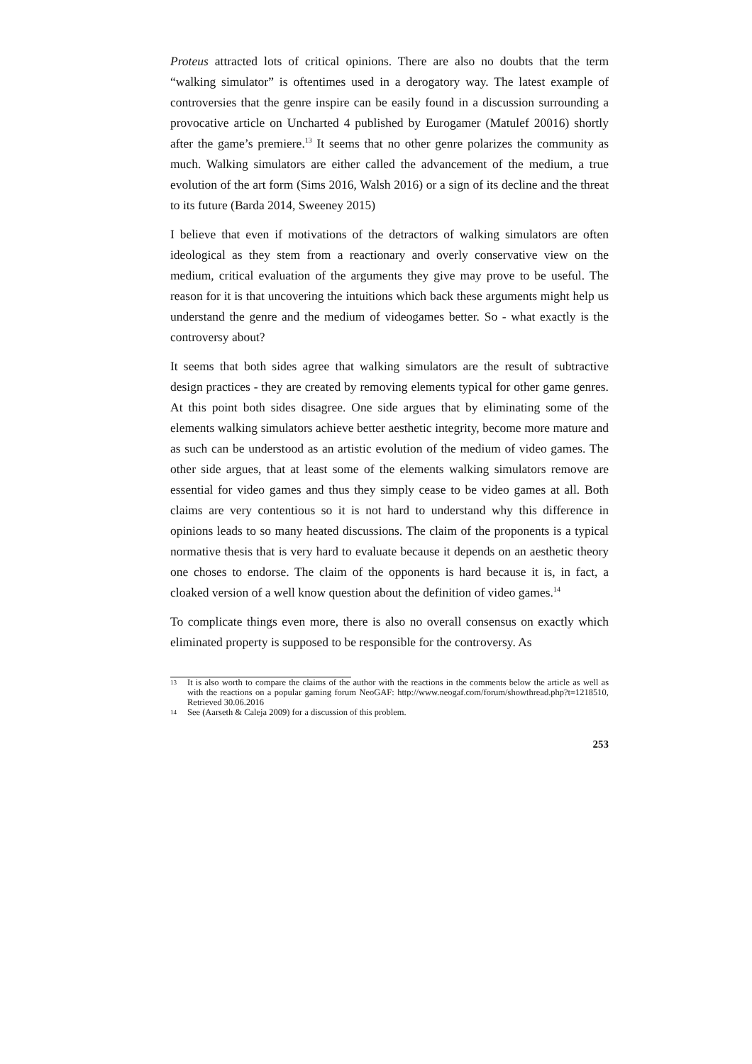Proteus attracted lots of critical opinions. There are also no doubts that the term “walking simulator” is oftentimes used in a derogatory way. The latest example of controversies that the genre inspire can be easily found in a discussion surrounding a provocative article on Uncharted 4 published by Eurogamer (Matulef 20016) shortly after the game’s premiere.<sup>13</sup> It seems that no other genre polarizes the community as much. Walking simulators are either called the advancement of the medium, a true evolution of the art form (Sims 2016, Walsh 2016) or a sign of its decline and the threat to its future (Barda 2014, Sweeney 2015)
I believe that even if motivations of the detractors of walking simulators are often ideological as they stem from a reactionary and overly conservative view on the medium, critical evaluation of the arguments they give may prove to be useful. The reason for it is that uncovering the intuitions which back these arguments might help us understand the genre and the medium of videogames better. So - what exactly is the controversy about?
It seems that both sides agree that walking simulators are the result of subtractive design practices - they are created by removing elements typical for other game genres. At this point both sides disagree. One side argues that by eliminating some of the elements walking simulators achieve better aesthetic integrity, become more mature and as such can be understood as an artistic evolution of the medium of video games. The other side argues, that at least some of the elements walking simulators remove are essential for video games and thus they simply cease to be video games at all. Both claims are very contentious so it is not hard to understand why this difference in opinions leads to so many heated discussions. The claim of the proponents is a typical normative thesis that is very hard to evaluate because it depends on an aesthetic theory one choses to endorse. The claim of the opponents is hard because it is, in fact, a cloaked version of a well know question about the definition of video games.<sup>14</sup>
To complicate things even more, there is also no overall consensus on exactly which eliminated property is supposed to be responsible for the controversy. As
13 It is also worth to compare the claims of the author with the reactions in the comments below the article as well as with the reactions on a popular gaming forum NeoGAF: http://www.neogaf.com/forum/showthread.php?t=1218510, Retrieved 30.06.2016
14 See (Aarseth & Caleja 2009) for a discussion of this problem.
253